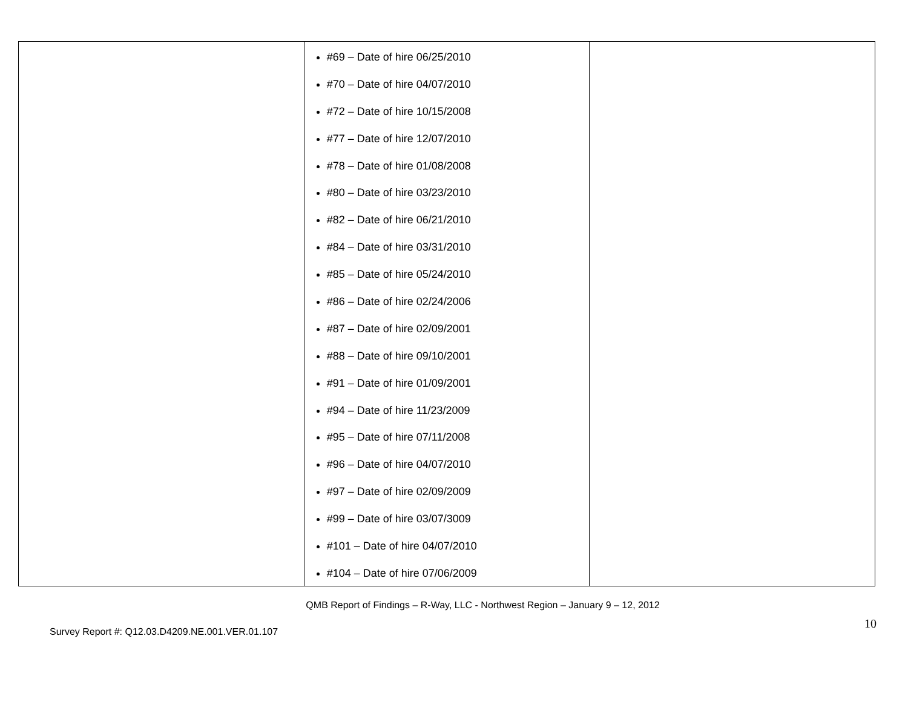| | #69 – Date of hire 06/25/2010 #70 – Date of hire 04/07/2010 #72 – Date of hire 10/15/2008 #77 – Date of hire 12/07/2010 #78 – Date of hire 01/08/2008 #80 – Date of hire 03/23/2010 #82 – Date of hire 06/21/2010 #84 – Date of hire 03/31/2010 #85 – Date of hire 05/24/2010 #86 – Date of hire 02/24/2006 #87 – Date of hire 02/09/2001 #88 – Date of hire 09/10/2001 #91 – Date of hire 01/09/2001 #94 – Date of hire 11/23/2009 #95 – Date of hire 07/11/2008 #96 – Date of hire 04/07/2010 #97 – Date of hire 02/09/2009 #99 – Date of hire 03/07/3009 #101 – Date of hire 04/07/2010 #104 – Date of hire 07/06/2009 | |
QMB Report of Findings – R-Way, LLC - Northwest Region – January 9 – 12, 2012
Survey Report #: Q12.03.D4209.NE.001.VER.01.107 10